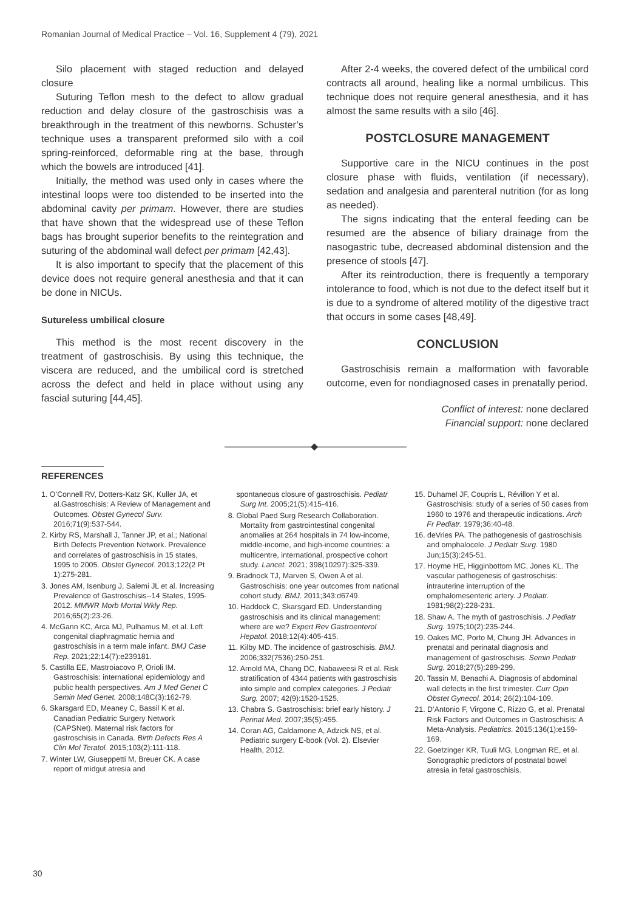Romanian Journal of Medical Practice – Vol. 16, Supplement 4 (79), 2021
Silo placement with staged reduction and delayed closure
Suturing Teflon mesh to the defect to allow gradual reduction and delay closure of the gastroschisis was a breakthrough in the treatment of this newborns. Schuster’s technique uses a transparent preformed silo with a coil spring-reinforced, deformable ring at the base, through which the bowels are introduced [41].
Initially, the method was used only in cases where the intestinal loops were too distended to be inserted into the abdominal cavity per primam. However, there are studies that have shown that the widespread use of these Teflon bags has brought superior benefits to the reintegration and suturing of the abdominal wall defect per primam [42,43].
It is also important to specify that the placement of this device does not require general anesthesia and that it can be done in NICUs.
Sutureless umbilical closure
This method is the most recent discovery in the treatment of gastroschisis. By using this technique, the viscera are reduced, and the umbilical cord is stretched across the defect and held in place without using any fascial suturing [44,45].
After 2-4 weeks, the covered defect of the umbilical cord contracts all around, healing like a normal umbilicus. This technique does not require general anesthesia, and it has almost the same results with a silo [46].
POSTCLOSURE MANAGEMENT
Supportive care in the NICU continues in the post closure phase with fluids, ventilation (if necessary), sedation and analgesia and parenteral nutrition (for as long as needed).
The signs indicating that the enteral feeding can be resumed are the absence of biliary drainage from the nasogastric tube, decreased abdominal distension and the presence of stools [47].
After its reintroduction, there is frequently a temporary intolerance to food, which is not due to the defect itself but it is due to a syndrome of altered motility of the digestive tract that occurs in some cases [48,49].
CONCLUSION
Gastroschisis remain a malformation with favorable outcome, even for nondiagnosed cases in prenatally period.
Conflict of interest: none declared
Financial support: none declared
REFERENCES
1. O’Connell RV, Dotters-Katz SK, Kuller JA, et al.Gastroschisis: A Review of Management and Outcomes. Obstet Gynecol Surv. 2016;71(9):537-544.
2. Kirby RS, Marshall J, Tanner JP, et al.; National Birth Defects Prevention Network. Prevalence and correlates of gastroschisis in 15 states, 1995 to 2005. Obstet Gynecol. 2013;122(2 Pt 1):275-281.
3. Jones AM, Isenburg J, Salemi JL et al. Increasing Prevalence of Gastroschisis--14 States, 1995-2012. MMWR Morb Mortal Wkly Rep. 2016;65(2):23-26.
4. McGann KC, Arca MJ, Pulhamus M, et al. Left congenital diaphragmatic hernia and gastroschisis in a term male infant. BMJ Case Rep. 2021;22;14(7):e239181.
5. Castilla EE, Mastroiacovo P, Orioli IM. Gastroschisis: international epidemiology and public health perspectives. Am J Med Genet C Semin Med Genet. 2008;148C(3):162-79.
6. Skarsgard ED, Meaney C, Bassil K et al. Canadian Pediatric Surgery Network (CAPSNet). Maternal risk factors for gastroschisis in Canada. Birth Defects Res A Clin Mol Teratol. 2015;103(2):111-118.
7. Winter LW, Giuseppetti M, Breuer CK. A case report of midgut atresia and
spontaneous closure of gastroschisis. Pediatr Surg Int. 2005;21(5):415-416.
8. Global Paed Surg Research Collaboration. Mortality from gastrointestinal congenital anomalies at 264 hospitals in 74 low-income, middle-income, and high-income countries: a multicentre, international, prospective cohort study. Lancet. 2021; 398(10297):325-339.
9. Bradnock TJ, Marven S, Owen A et al. Gastroschisis: one year outcomes from national cohort study. BMJ. 2011;343:d6749.
10. Haddock C, Skarsgard ED. Understanding gastroschisis and its clinical management: where are we? Expert Rev Gastroenterol Hepatol. 2018;12(4):405-415.
11. Kilby MD. The incidence of gastroschisis. BMJ. 2006;332(7536):250-251.
12. Arnold MA, Chang DC, Nabaweesi R et al. Risk stratification of 4344 patients with gastroschisis into simple and complex categories. J Pediatr Surg. 2007; 42(9):1520-1525.
13. Chabra S. Gastroschisis: brief early history. J Perinat Med. 2007;35(5):455.
14. Coran AG, Caldamone A, Adzick NS, et al. Pediatric surgery E-book (Vol. 2). Elsevier Health, 2012.
15. Duhamel JF, Coupris L, Révillon Y et al. Gastroschisis: study of a series of 50 cases from 1960 to 1976 and therapeutic indications. Arch Fr Pediatr. 1979;36:40-48.
16. deVries PA. The pathogenesis of gastroschisis and omphalocele. J Pediatr Surg. 1980 Jun;15(3):245-51.
17. Hoyme HE, Higginbottom MC, Jones KL. The vascular pathogenesis of gastroschisis: intrauterine interruption of the omphalomesenteric artery. J Pediatr. 1981;98(2):228-231.
18. Shaw A. The myth of gastroschisis. J Pediatr Surg. 1975;10(2):235-244.
19. Oakes MC, Porto M, Chung JH. Advances in prenatal and perinatal diagnosis and management of gastroschisis. Semin Pediatr Surg. 2018;27(5):289-299.
20. Tassin M, Benachi A. Diagnosis of abdominal wall defects in the first trimester. Curr Opin Obstet Gynecol. 2014; 26(2):104-109.
21. D’Antonio F, Virgone C, Rizzo G, et al. Prenatal Risk Factors and Outcomes in Gastroschisis: A Meta-Analysis. Pediatrics. 2015;136(1):e159-169.
22. Goetzinger KR, Tuuli MG, Longman RE, et al. Sonographic predictors of postnatal bowel atresia in fetal gastroschisis.
30